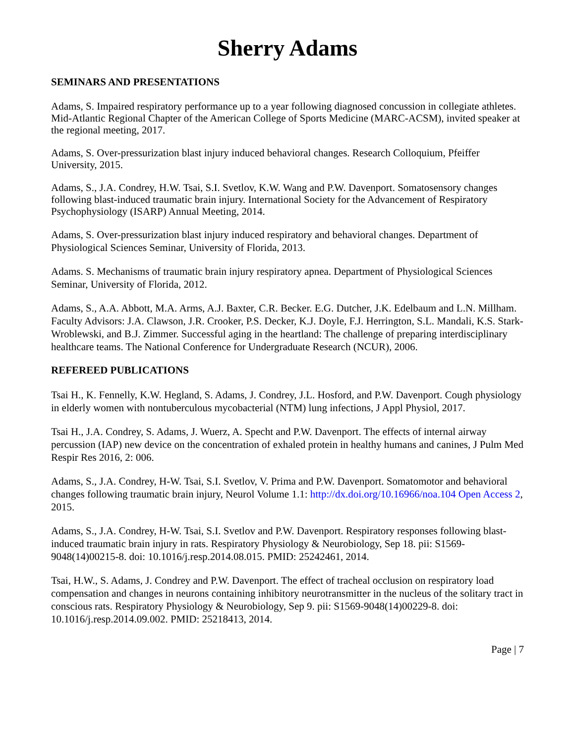Sherry Adams
SEMINARS AND PRESENTATIONS
Adams, S. Impaired respiratory performance up to a year following diagnosed concussion in collegiate athletes. Mid-Atlantic Regional Chapter of the American College of Sports Medicine (MARC-ACSM), invited speaker at the regional meeting, 2017.
Adams, S. Over-pressurization blast injury induced behavioral changes. Research Colloquium, Pfeiffer University, 2015.
Adams, S., J.A. Condrey, H.W. Tsai, S.I. Svetlov, K.W. Wang and P.W. Davenport. Somatosensory changes following blast-induced traumatic brain injury. International Society for the Advancement of Respiratory Psychophysiology (ISARP) Annual Meeting, 2014.
Adams, S. Over-pressurization blast injury induced respiratory and behavioral changes. Department of Physiological Sciences Seminar, University of Florida, 2013.
Adams. S. Mechanisms of traumatic brain injury respiratory apnea. Department of Physiological Sciences Seminar, University of Florida, 2012.
Adams, S., A.A. Abbott, M.A. Arms, A.J. Baxter, C.R. Becker. E.G. Dutcher, J.K. Edelbaum and L.N. Millham. Faculty Advisors: J.A. Clawson, J.R. Crooker, P.S. Decker, K.J. Doyle, F.J. Herrington, S.L. Mandali, K.S. Stark-Wroblewski, and B.J. Zimmer. Successful aging in the heartland: The challenge of preparing interdisciplinary healthcare teams. The National Conference for Undergraduate Research (NCUR), 2006.
REFEREED PUBLICATIONS
Tsai H., K. Fennelly, K.W. Hegland, S. Adams, J. Condrey, J.L. Hosford, and P.W. Davenport. Cough physiology in elderly women with nontuberculous mycobacterial (NTM) lung infections, J Appl Physiol, 2017.
Tsai H., J.A. Condrey, S. Adams, J. Wuerz, A. Specht and P.W. Davenport. The effects of internal airway percussion (IAP) new device on the concentration of exhaled protein in healthy humans and canines, J Pulm Med Respir Res 2016, 2: 006.
Adams, S., J.A. Condrey, H-W. Tsai, S.I. Svetlov, V. Prima and P.W. Davenport. Somatomotor and behavioral changes following traumatic brain injury, Neurol Volume 1.1: http://dx.doi.org/10.16966/noa.104 Open Access 2, 2015.
Adams, S., J.A. Condrey, H-W. Tsai, S.I. Svetlov and P.W. Davenport. Respiratory responses following blast-induced traumatic brain injury in rats. Respiratory Physiology & Neurobiology, Sep 18. pii: S1569-9048(14)00215-8. doi: 10.1016/j.resp.2014.08.015. PMID: 25242461, 2014.
Tsai, H.W., S. Adams, J. Condrey and P.W. Davenport. The effect of tracheal occlusion on respiratory load compensation and changes in neurons containing inhibitory neurotransmitter in the nucleus of the solitary tract in conscious rats. Respiratory Physiology & Neurobiology, Sep 9. pii: S1569-9048(14)00229-8. doi: 10.1016/j.resp.2014.09.002. PMID: 25218413, 2014.
Page | 7